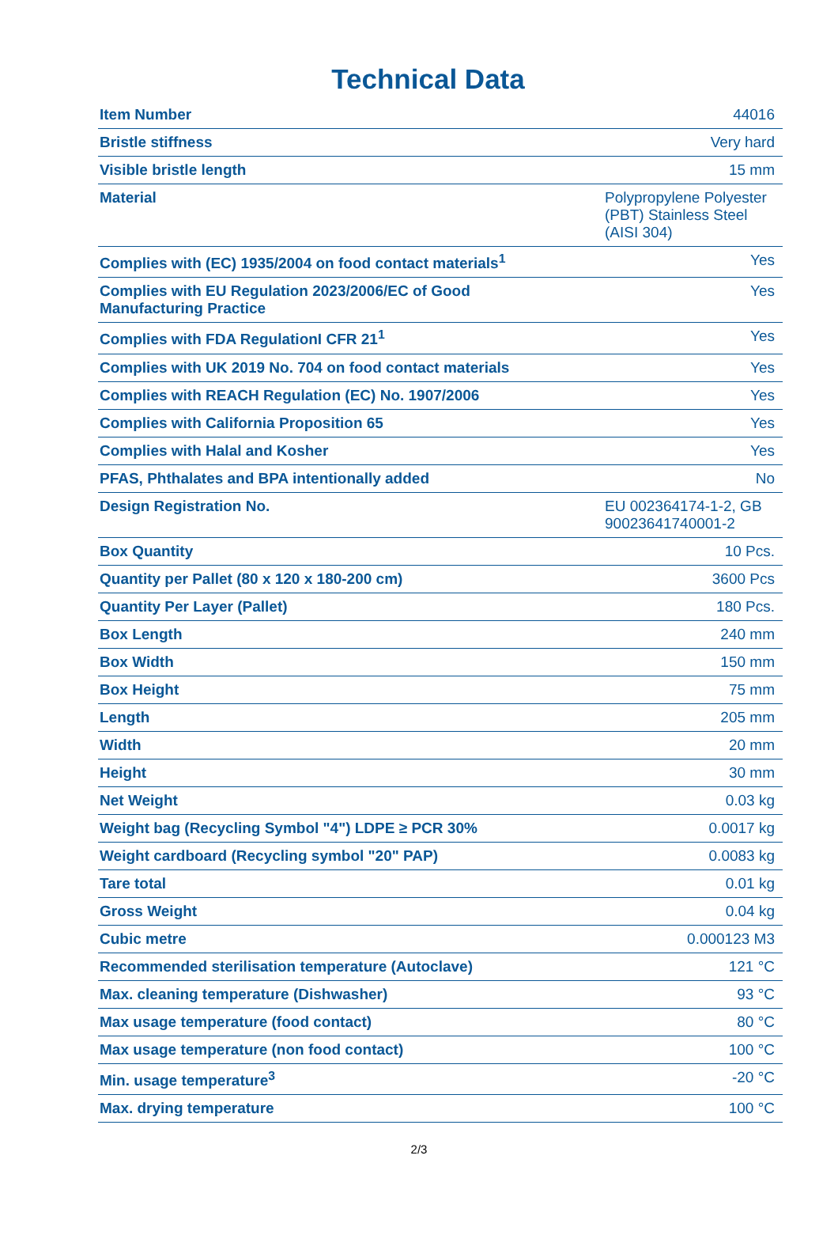Technical Data
| Item Number | 44016 |
| Bristle stiffness | Very hard |
| Visible bristle length | 15 mm |
| Material | Polypropylene Polyester (PBT) Stainless Steel (AISI 304) |
| Complies with (EC) 1935/2004 on food contact materials<sup>1</sup> | Yes |
| Complies with EU Regulation 2023/2006/EC of Good Manufacturing Practice | Yes |
| Complies with FDA RegulationI CFR 21<sup>1</sup> | Yes |
| Complies with UK 2019 No. 704 on food contact materials | Yes |
| Complies with REACH Regulation (EC) No. 1907/2006 | Yes |
| Complies with California Proposition 65 | Yes |
| Complies with Halal and Kosher | Yes |
| PFAS, Phthalates and BPA intentionally added | No |
| Design Registration No. | EU 002364174-1-2, GB 90023641740001-2 |
| Box Quantity | 10 Pcs. |
| Quantity per Pallet (80 x 120 x 180-200 cm) | 3600 Pcs |
| Quantity Per Layer (Pallet) | 180 Pcs. |
| Box Length | 240 mm |
| Box Width | 150 mm |
| Box Height | 75 mm |
| Length | 205 mm |
| Width | 20 mm |
| Height | 30 mm |
| Net Weight | 0.03 kg |
| Weight bag (Recycling Symbol "4") LDPE ≥ PCR 30% | 0.0017 kg |
| Weight cardboard (Recycling symbol "20" PAP) | 0.0083 kg |
| Tare total | 0.01 kg |
| Gross Weight | 0.04 kg |
| Cubic metre | 0.000123 M3 |
| Recommended sterilisation temperature (Autoclave) | 121 °C |
| Max. cleaning temperature (Dishwasher) | 93 °C |
| Max usage temperature (food contact) | 80 °C |
| Max usage temperature (non food contact) | 100 °C |
| Min. usage temperature<sup>3</sup> | -20 °C |
| Max. drying temperature | 100 °C |
2/3